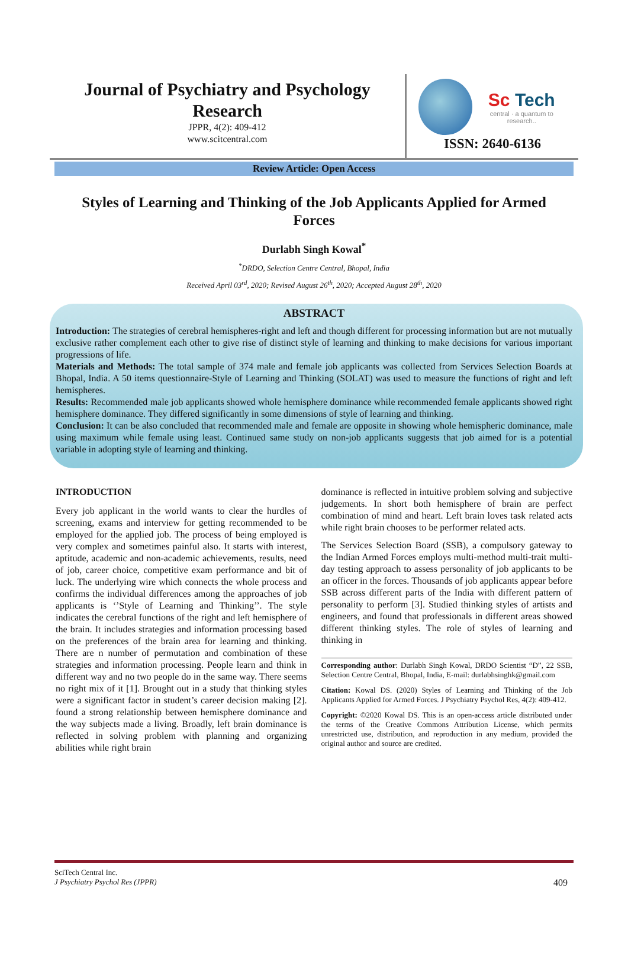Journal of Psychiatry and Psychology Research
JPPR, 4(2): 409-412
www.scitcentral.com
Sc Tech
central · a quantum to research..
ISSN: 2640-6136
Review Article: Open Access
Styles of Learning and Thinking of the Job Applicants Applied for Armed Forces
Durlabh Singh Kowal<sup>*</sup>
<sup>*</sup> DRDO, Selection Centre Central, Bhopal, India
Received April 03<sup>rd</sup>, 2020; Revised August 26<sup>th</sup>, 2020; Accepted August 28<sup>th</sup>, 2020
ABSTRACT
Introduction: The strategies of cerebral hemispheres-right and left and though different for processing information but are not mutually exclusive rather complement each other to give rise of distinct style of learning and thinking to make decisions for various important progressions of life.
Materials and Methods: The total sample of 374 male and female job applicants was collected from Services Selection Boards at Bhopal, India. A 50 items questionnaire-Style of Learning and Thinking (SOLAT) was used to measure the functions of right and left hemispheres.
Results: Recommended male job applicants showed whole hemisphere dominance while recommended female applicants showed right hemisphere dominance. They differed significantly in some dimensions of style of learning and thinking.
Conclusion: It can be also concluded that recommended male and female are opposite in showing whole hemispheric dominance, male using maximum while female using least. Continued same study on non-job applicants suggests that job aimed for is a potential variable in adopting style of learning and thinking.
INTRODUCTION
Every job applicant in the world wants to clear the hurdles of screening, exams and interview for getting recommended to be employed for the applied job. The process of being employed is very complex and sometimes painful also. It starts with interest, aptitude, academic and non-academic achievements, results, need of job, career choice, competitive exam performance and bit of luck. The underlying wire which connects the whole process and confirms the individual differences among the approaches of job applicants is ‘’Style of Learning and Thinking’’. The style indicates the cerebral functions of the right and left hemisphere of the brain. It includes strategies and information processing based on the preferences of the brain area for learning and thinking. There are n number of permutation and combination of these strategies and information processing. People learn and think in different way and no two people do in the same way. There seems no right mix of it [1]. Brought out in a study that thinking styles were a significant factor in student’s career decision making [2]. found a strong relationship between hemisphere dominance and the way subjects made a living. Broadly, left brain dominance is reflected in solving problem with planning and organizing abilities while right brain
dominance is reflected in intuitive problem solving and subjective judgements. In short both hemisphere of brain are perfect combination of mind and heart. Left brain loves task related acts while right brain chooses to be performer related acts.
The Services Selection Board (SSB), a compulsory gateway to the Indian Armed Forces employs multi-method multi-trait multi-day testing approach to assess personality of job applicants to be an officer in the forces. Thousands of job applicants appear before SSB across different parts of the India with different pattern of personality to perform [3]. Studied thinking styles of artists and engineers, and found that professionals in different areas showed different thinking styles. The role of styles of learning and thinking in
Corresponding author: Durlabh Singh Kowal, DRDO Scientist “D”, 22 SSB, Selection Centre Central, Bhopal, India, E-mail: durlabhsinghk@gmail.com
Citation: Kowal DS. (2020) Styles of Learning and Thinking of the Job Applicants Applied for Armed Forces. J Psychiatry Psychol Res, 4(2): 409-412.
Copyright: ©2020 Kowal DS. This is an open-access article distributed under the terms of the Creative Commons Attribution License, which permits unrestricted use, distribution, and reproduction in any medium, provided the original author and source are credited.
SciTech Central Inc.
J Psychiatry Psychol Res (JPPR)
409